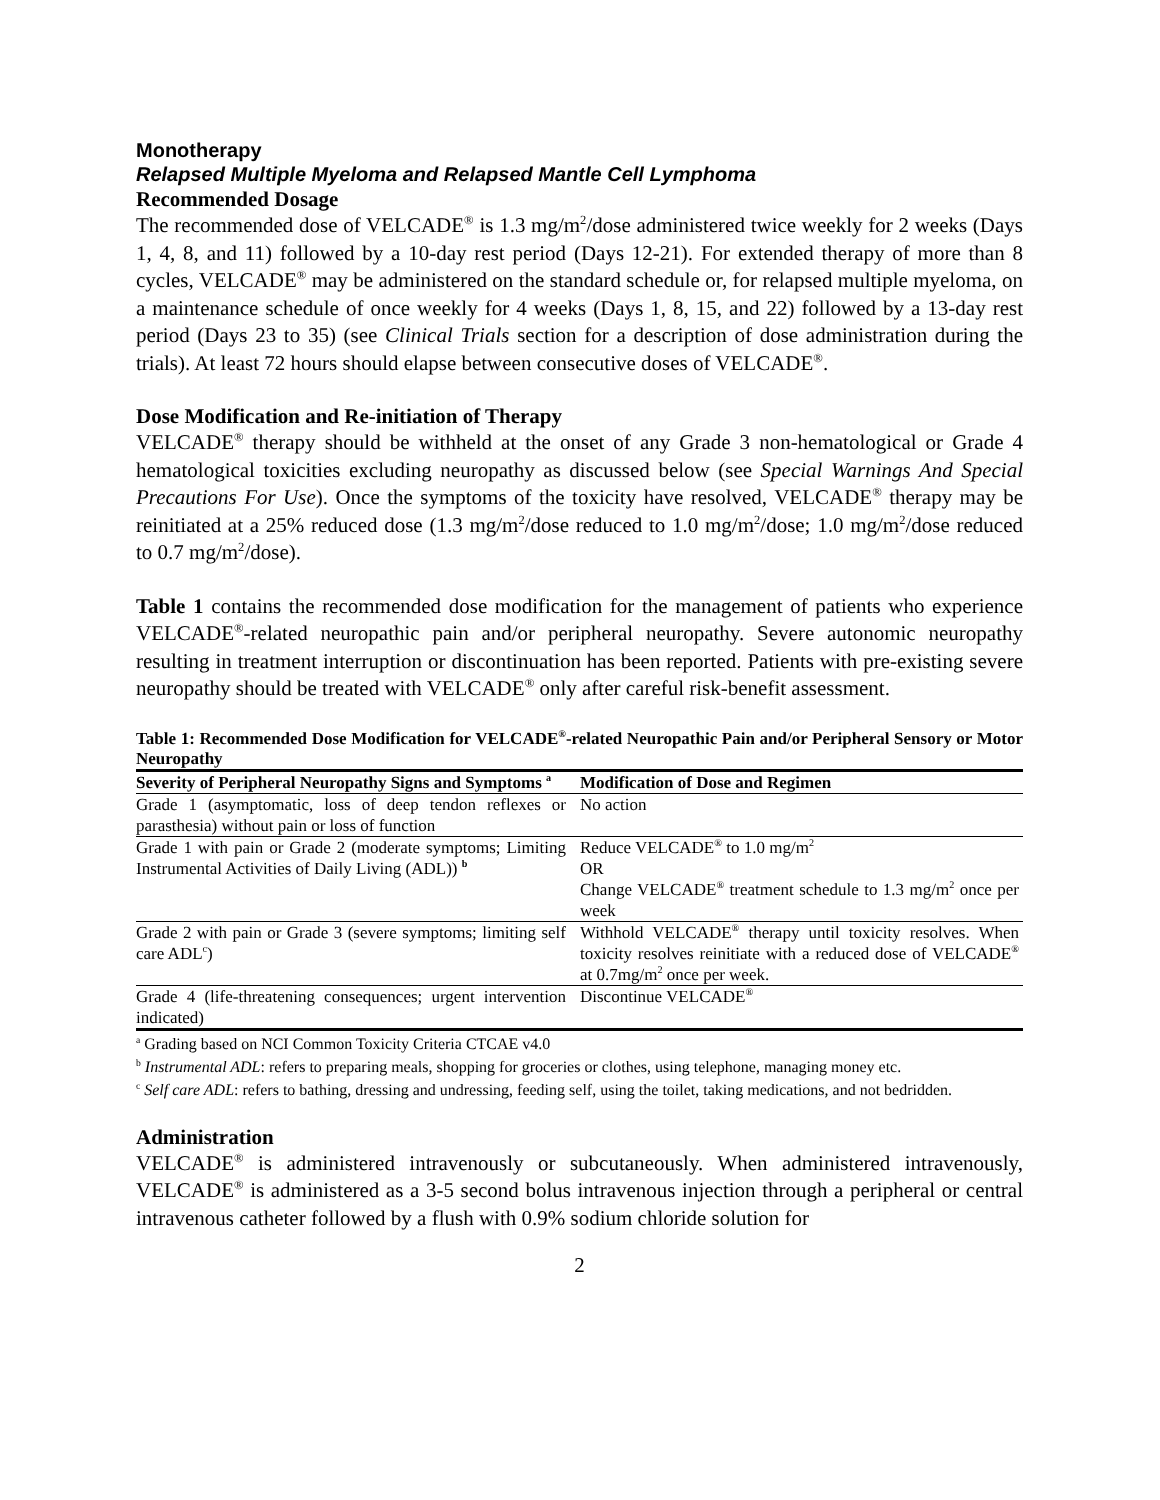Monotherapy
Relapsed Multiple Myeloma and Relapsed Mantle Cell Lymphoma
Recommended Dosage
The recommended dose of VELCADE<sup>®</sup> is 1.3 mg/m<sup>2</sup>/dose administered twice weekly for 2 weeks (Days 1, 4, 8, and 11) followed by a 10-day rest period (Days 12-21). For extended therapy of more than 8 cycles, VELCADE<sup>®</sup> may be administered on the standard schedule or, for relapsed multiple myeloma, on a maintenance schedule of once weekly for 4 weeks (Days 1, 8, 15, and 22) followed by a 13-day rest period (Days 23 to 35) (see Clinical Trials section for a description of dose administration during the trials). At least 72 hours should elapse between consecutive doses of VELCADE<sup>®</sup>.
Dose Modification and Re-initiation of Therapy
VELCADE<sup>®</sup> therapy should be withheld at the onset of any Grade 3 non-hematological or Grade 4 hematological toxicities excluding neuropathy as discussed below (see Special Warnings And Special Precautions For Use). Once the symptoms of the toxicity have resolved, VELCADE<sup>®</sup> therapy may be reinitiated at a 25% reduced dose (1.3 mg/m<sup>2</sup>/dose reduced to 1.0 mg/m<sup>2</sup>/dose; 1.0 mg/m<sup>2</sup>/dose reduced to 0.7 mg/m<sup>2</sup>/dose).
Table 1 contains the recommended dose modification for the management of patients who experience VELCADE<sup>®</sup>-related neuropathic pain and/or peripheral neuropathy. Severe autonomic neuropathy resulting in treatment interruption or discontinuation has been reported. Patients with pre-existing severe neuropathy should be treated with VELCADE<sup>®</sup> only after careful risk-benefit assessment.
Table 1: Recommended Dose Modification for VELCADE<sup>®</sup>-related Neuropathic Pain and/or Peripheral Sensory or Motor Neuropathy
| Severity of Peripheral Neuropathy Signs and Symptoms <sup>a</sup> | Modification of Dose and Regimen |
| --- | --- |
| Grade 1 (asymptomatic, loss of deep tendon reflexes or parasthesia) without pain or loss of function | No action |
| Grade 1 with pain or Grade 2 (moderate symptoms; Limiting Instrumental Activities of Daily Living (ADL)) <sup>b</sup> | Reduce VELCADE<sup>®</sup> to 1.0 mg/m<sup>2</sup> OR Change VELCADE<sup>®</sup> treatment schedule to 1.3 mg/m<sup>2</sup> once per week |
| Grade 2 with pain or Grade 3 (severe symptoms; limiting self care ADL<sup>c</sup>) | Withhold VELCADE<sup>®</sup> therapy until toxicity resolves. When toxicity resolves reinitiate with a reduced dose of VELCADE<sup>®</sup> at 0.7mg/m<sup>2</sup> once per week. |
| Grade 4 (life-threatening consequences; urgent intervention indicated) | Discontinue VELCADE<sup>®</sup> |
<sup>a</sup> Grading based on NCI Common Toxicity Criteria CTCAE v4.0
<sup>b</sup> Instrumental ADL: refers to preparing meals, shopping for groceries or clothes, using telephone, managing money etc.
<sup>c</sup> Self care ADL: refers to bathing, dressing and undressing, feeding self, using the toilet, taking medications, and not bedridden.
Administration
VELCADE<sup>®</sup> is administered intravenously or subcutaneously. When administered intravenously, VELCADE<sup>®</sup> is administered as a 3-5 second bolus intravenous injection through a peripheral or central intravenous catheter followed by a flush with 0.9% sodium chloride solution for
2